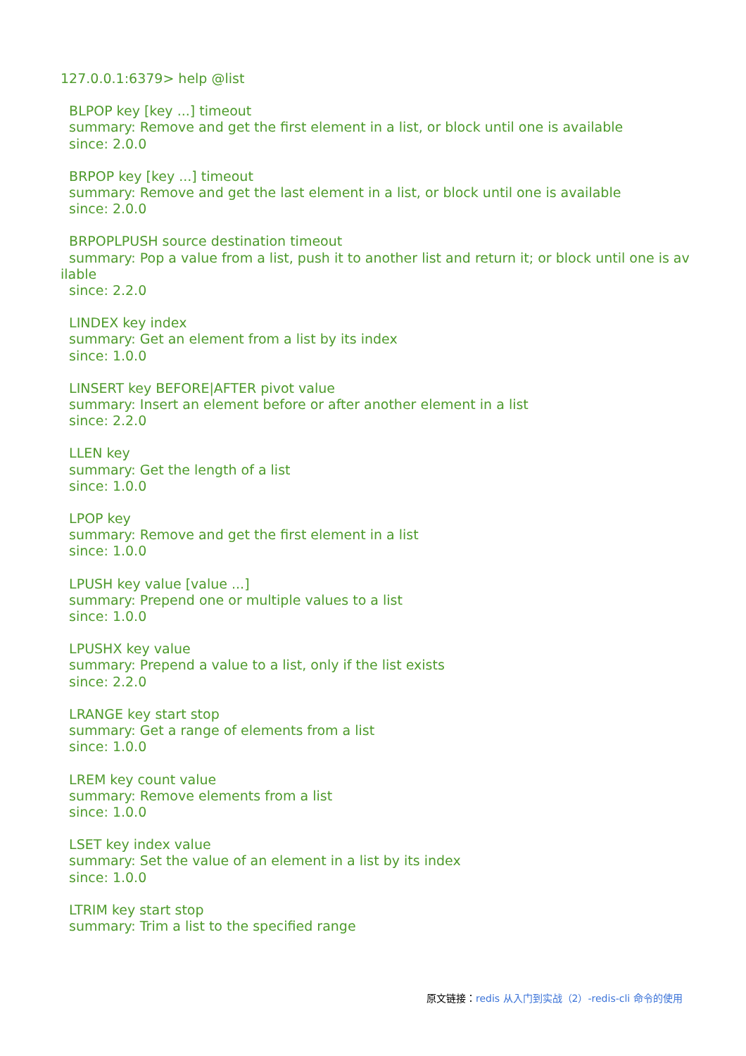127.0.0.1:6379> help @list
BLPOP key [key ...] timeout summary: Remove and get the first element in a list, or block until one is available since: 2.0.0
BRPOP key [key ...] timeout summary: Remove and get the last element in a list, or block until one is available since: 2.0.0
BRPOPLPUSH source destination timeout summary: Pop a value from a list, push it to another list and return it; or block until one is av ilable since: 2.2.0
LINDEX key index summary: Get an element from a list by its index since: 1.0.0
LINSERT key BEFORE|AFTER pivot value summary: Insert an element before or after another element in a list since: 2.2.0
LLEN key summary: Get the length of a list since: 1.0.0
LPOP key summary: Remove and get the first element in a list since: 1.0.0
LPUSH key value [value ...] summary: Prepend one or multiple values to a list since: 1.0.0
LPUSHX key value summary: Prepend a value to a list, only if the list exists since: 2.2.0
LRANGE key start stop summary: Get a range of elements from a list since: 1.0.0
LREM key count value summary: Remove elements from a list since: 1.0.0
LSET key index value summary: Set the value of an element in a list by its index since: 1.0.0
LTRIM key start stop summary: Trim a list to the specified range
原文链接：redis 从入门到实战（2）-redis-cli 命令的使用